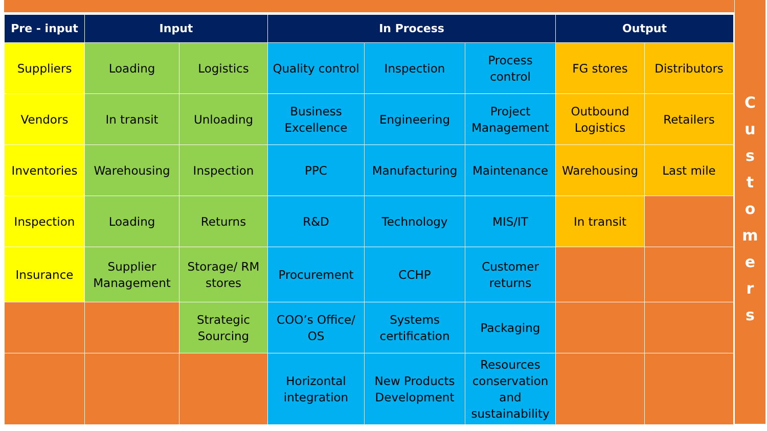| Pre - input | Input | | In Process | | | Output | |
| --- | --- | --- | --- | --- | --- | --- | --- |
| Suppliers | Loading | Logistics | Quality control | Inspection | Process control | FG stores | Distributors |
| Vendors | In transit | Unloading | Business Excellence | Engineering | Project Management | Outbound Logistics | Retailers |
| Inventories | Warehousing | Inspection | PPC | Manufacturing | Maintenance | Warehousing | Last mile |
| Inspection | Loading | Returns | R&D | Technology | MIS/IT | In transit | |
| Insurance | Supplier Management | Storage/ RM stores | Procurement | CCHP | Customer returns | | |
| | | Strategic Sourcing | COO’s Office/ OS | Systems certification | Packaging | | |
| | | | Horizontal integration | New Products Development | Resources conservation and sustainability | | |
C
u
s
t
o
m
e
r
s